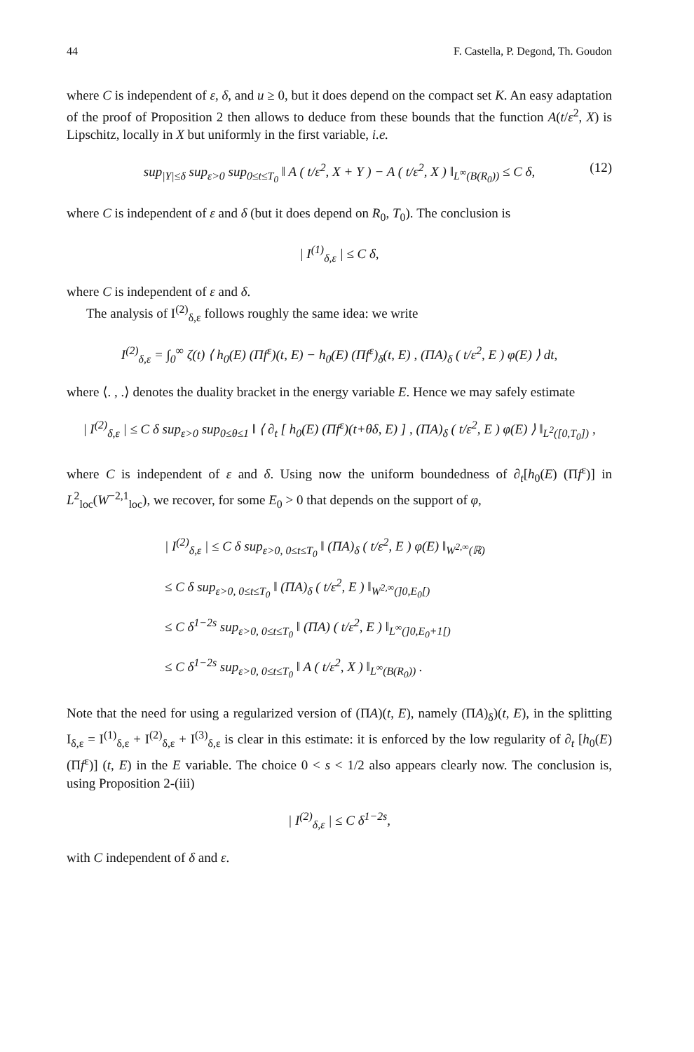44 F. Castella, P. Degond, Th. Goudon
where C is independent of ε, δ, and u ≥ 0, but it does depend on the compact set K. An easy adaptation of the proof of Proposition 2 then allows to deduce from these bounds that the function A(t/ε<sup>2</sup>, X) is Lipschitz, locally in X but uniformly in the first variable, i.e.
sup<sub>|Y|≤δ</sub> sup<sub>ε>0</sub> sup<sub>0≤t≤T<sub>0</sub></sub> ‖ A ( t/ε<sup>2</sup>, X + Y ) − A ( t/ε<sup>2</sup>, X ) ‖<sub>L<sup>∞</sup>(B(R<sub>0</sub>))</sub> ≤ C δ, (12)
where C is independent of ε and δ (but it does depend on R<sub>0</sub>, T<sub>0</sub>). The conclusion is
| I<sup>(1)</sup><sub>δ,ε</sub> | ≤ C δ,
where C is independent of ε and δ.
The analysis of I<sup>(2)</sup><sub>δ,ε</sub> follows roughly the same idea: we write
I<sup>(2)</sup><sub>δ,ε</sub> = ∫<sub>0</sub><sup>∞</sup> ζ(t) ⟨ h<sub>0</sub>(E) (Πf<sup>ε</sup>)(t, E) − h<sub>0</sub>(E) (Πf<sup>ε</sup>)<sub>δ</sub>(t, E) , (ΠA)<sub>δ</sub> ( t/ε<sup>2</sup>, E ) φ(E) ⟩ dt,
where ⟨. , .⟩ denotes the duality bracket in the energy variable E. Hence we may safely estimate
| I<sup>(2)</sup><sub>δ,ε</sub> | ≤ C δ sup<sub>ε>0</sub> sup<sub>0≤θ≤1</sub> ‖ ⟨ ∂<sub>t</sub> [ h<sub>0</sub>(E) (Πf<sup>ε</sup>)(t+θδ, E) ] , (ΠA)<sub>δ</sub> ( t/ε<sup>2</sup>, E ) φ(E) ⟩ ‖<sub>L<sup>2</sup>([0,T<sub>0</sub>])</sub> ,
where C is independent of ε and δ. Using now the uniform boundedness of ∂<sub>t</sub>[h<sub>0</sub>(E) (Πf<sup>ε</sup>)] in L<sup>2</sup><sub>loc</sub>(W<sup>−2,1</sup><sub>loc</sub>), we recover, for some E<sub>0</sub> > 0 that depends on the support of φ,
| I<sup>(2)</sup><sub>δ,ε</sub> | ≤ C δ sup<sub>ε>0, 0≤t≤T<sub>0</sub></sub> ‖ (ΠA)<sub>δ</sub> ( t/ε<sup>2</sup>, E ) φ(E) ‖<sub>W<sup>2,∞</sup>(ℝ)</sub>
≤ C δ sup<sub>ε>0, 0≤t≤T<sub>0</sub></sub> ‖ (ΠA)<sub>δ</sub> ( t/ε<sup>2</sup>, E ) ‖<sub>W<sup>2,∞</sup>(]0,E<sub>0</sub>[)</sub>
≤ C δ<sup>1−2s</sup> sup<sub>ε>0, 0≤t≤T<sub>0</sub></sub> ‖ (ΠA) ( t/ε<sup>2</sup>, E ) ‖<sub>L<sup>∞</sup>(]0,E<sub>0</sub>+1[)</sub>
≤ C δ<sup>1−2s</sup> sup<sub>ε>0, 0≤t≤T<sub>0</sub></sub> ‖ A ( t/ε<sup>2</sup>, X ) ‖<sub>L<sup>∞</sup>(B(R<sub>0</sub>))</sub> .
Note that the need for using a regularized version of (ΠA)(t, E), namely (ΠA)<sub>δ</sub>)(t, E), in the splitting I<sub>δ,ε</sub> = I<sup>(1)</sup><sub>δ,ε</sub> + I<sup>(2)</sup><sub>δ,ε</sub> + I<sup>(3)</sup><sub>δ,ε</sub> is clear in this estimate: it is enforced by the low regularity of ∂<sub>t</sub> [h<sub>0</sub>(E) (Πf<sup>ε</sup>)] (t, E) in the E variable. The choice 0 < s < 1/2 also appears clearly now. The conclusion is, using Proposition 2-(iii)
| I<sup>(2)</sup><sub>δ,ε</sub> | ≤ C δ<sup>1−2s</sup>,
with C independent of δ and ε.